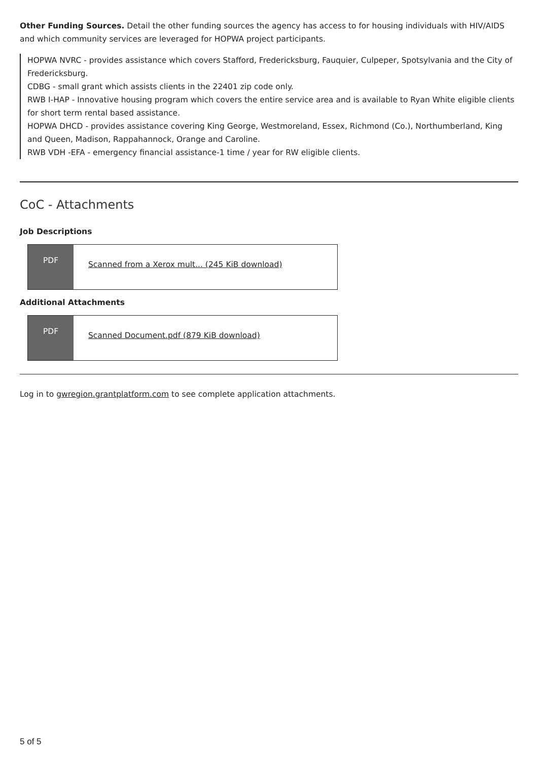Other Funding Sources. Detail the other funding sources the agency has access to for housing individuals with HIV/AIDS and which community services are leveraged for HOPWA project participants.
HOPWA NVRC - provides assistance which covers Stafford, Fredericksburg, Fauquier, Culpeper, Spotsylvania and the City of Fredericksburg.
CDBG - small grant which assists clients in the 22401 zip code only.
RWB I-HAP - Innovative housing program which covers the entire service area and is available to Ryan White eligible clients for short term rental based assistance.
HOPWA DHCD - provides assistance covering King George, Westmoreland, Essex, Richmond (Co.), Northumberland, King and Queen, Madison, Rappahannock, Orange and Caroline.
RWB VDH -EFA - emergency financial assistance-1 time / year for RW eligible clients.
CoC - Attachments
Job Descriptions
PDF
Scanned from a Xerox mult... (245 KiB download)
Additional Attachments
PDF
Scanned Document.pdf (879 KiB download)
Log in to gwregion.grantplatform.com to see complete application attachments.
5 of 5